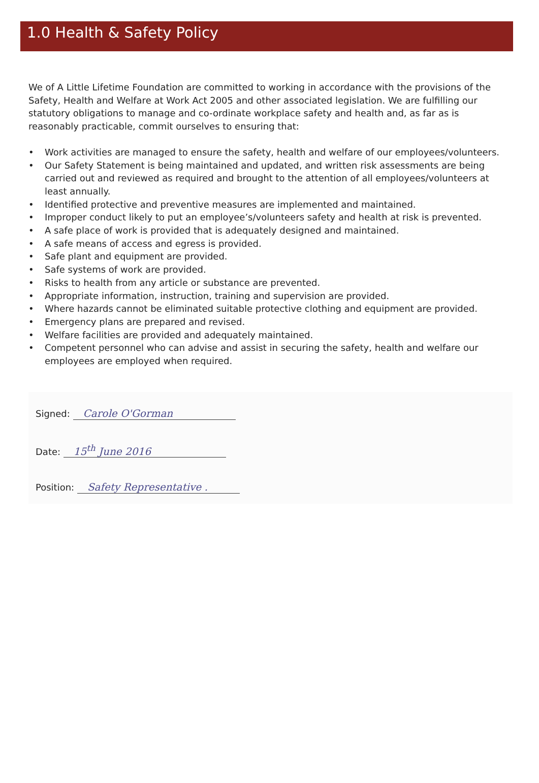1.0 Health & Safety Policy
We of A Little Lifetime Foundation are committed to working in accordance with the provisions of the Safety, Health and Welfare at Work Act 2005 and other associated legislation. We are fulfilling our statutory obligations to manage and co-ordinate workplace safety and health and, as far as is reasonably practicable, commit ourselves to ensuring that:
• Work activities are managed to ensure the safety, health and welfare of our employees/volunteers.
• Our Safety Statement is being maintained and updated, and written risk assessments are being carried out and reviewed as required and brought to the attention of all employees/volunteers at least annually.
• Identified protective and preventive measures are implemented and maintained.
• Improper conduct likely to put an employee’s/volunteers safety and health at risk is prevented.
• A safe place of work is provided that is adequately designed and maintained.
• A safe means of access and egress is provided.
• Safe plant and equipment are provided.
• Safe systems of work are provided.
• Risks to health from any article or substance are prevented.
• Appropriate information, instruction, training and supervision are provided.
• Where hazards cannot be eliminated suitable protective clothing and equipment are provided.
• Emergency plans are prepared and revised.
• Welfare facilities are provided and adequately maintained.
• Competent personnel who can advise and assist in securing the safety, health and welfare our employees are employed when required.
Signed: Carole O'Gorman
Date: 15<sup>th</sup> June 2016
Position: Safety Representative .